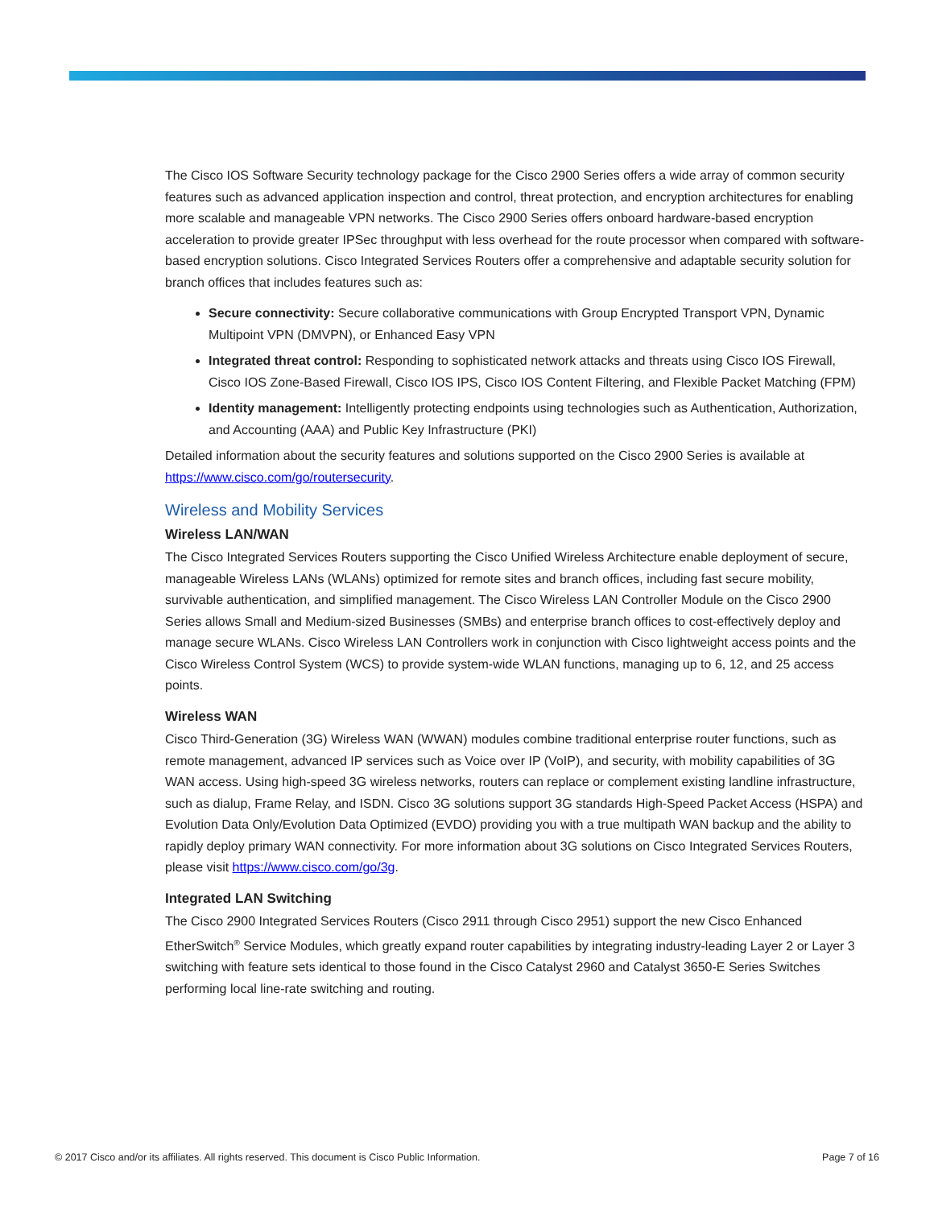The Cisco IOS Software Security technology package for the Cisco 2900 Series offers a wide array of common security features such as advanced application inspection and control, threat protection, and encryption architectures for enabling more scalable and manageable VPN networks. The Cisco 2900 Series offers onboard hardware-based encryption acceleration to provide greater IPSec throughput with less overhead for the route processor when compared with software-based encryption solutions. Cisco Integrated Services Routers offer a comprehensive and adaptable security solution for branch offices that includes features such as:
Secure connectivity: Secure collaborative communications with Group Encrypted Transport VPN, Dynamic Multipoint VPN (DMVPN), or Enhanced Easy VPN
Integrated threat control: Responding to sophisticated network attacks and threats using Cisco IOS Firewall, Cisco IOS Zone-Based Firewall, Cisco IOS IPS, Cisco IOS Content Filtering, and Flexible Packet Matching (FPM)
Identity management: Intelligently protecting endpoints using technologies such as Authentication, Authorization, and Accounting (AAA) and Public Key Infrastructure (PKI)
Detailed information about the security features and solutions supported on the Cisco 2900 Series is available at https://www.cisco.com/go/routersecurity.
Wireless and Mobility Services
Wireless LAN/WAN
The Cisco Integrated Services Routers supporting the Cisco Unified Wireless Architecture enable deployment of secure, manageable Wireless LANs (WLANs) optimized for remote sites and branch offices, including fast secure mobility, survivable authentication, and simplified management. The Cisco Wireless LAN Controller Module on the Cisco 2900 Series allows Small and Medium-sized Businesses (SMBs) and enterprise branch offices to cost-effectively deploy and manage secure WLANs. Cisco Wireless LAN Controllers work in conjunction with Cisco lightweight access points and the Cisco Wireless Control System (WCS) to provide system-wide WLAN functions, managing up to 6, 12, and 25 access points.
Wireless WAN
Cisco Third-Generation (3G) Wireless WAN (WWAN) modules combine traditional enterprise router functions, such as remote management, advanced IP services such as Voice over IP (VoIP), and security, with mobility capabilities of 3G WAN access. Using high-speed 3G wireless networks, routers can replace or complement existing landline infrastructure, such as dialup, Frame Relay, and ISDN. Cisco 3G solutions support 3G standards High-Speed Packet Access (HSPA) and Evolution Data Only/Evolution Data Optimized (EVDO) providing you with a true multipath WAN backup and the ability to rapidly deploy primary WAN connectivity. For more information about 3G solutions on Cisco Integrated Services Routers, please visit https://www.cisco.com/go/3g.
Integrated LAN Switching
The Cisco 2900 Integrated Services Routers (Cisco 2911 through Cisco 2951) support the new Cisco Enhanced EtherSwitch<sup>®</sup> Service Modules, which greatly expand router capabilities by integrating industry-leading Layer 2 or Layer 3 switching with feature sets identical to those found in the Cisco Catalyst 2960 and Catalyst 3650-E Series Switches performing local line-rate switching and routing.
© 2017 Cisco and/or its affiliates. All rights reserved. This document is Cisco Public Information. Page 7 of 16